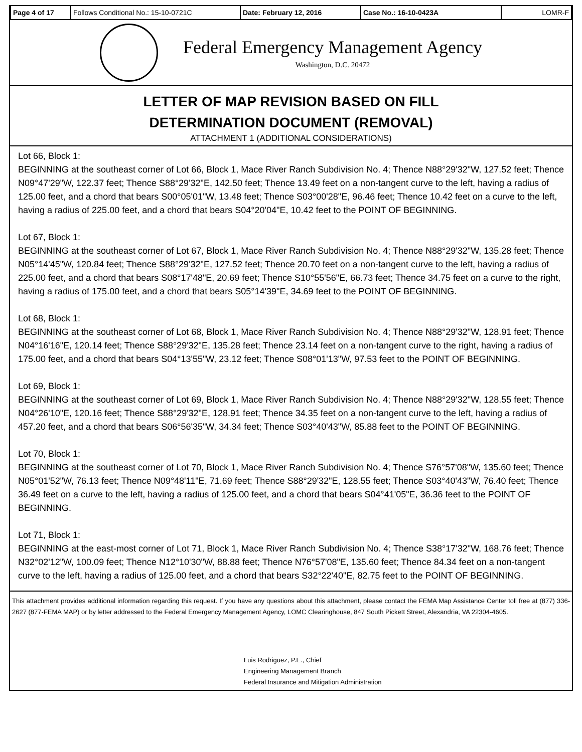| Page 4 of 17 | Follows Conditional No.: 15-10-0721C | Date: February 12, 2016 | Case No.: 16-10-0423A | LOMR-F |
Federal Emergency Management Agency
Washington, D.C. 20472
LETTER OF MAP REVISION BASED ON FILL
DETERMINATION DOCUMENT (REMOVAL)
ATTACHMENT 1 (ADDITIONAL CONSIDERATIONS)
Lot 66, Block 1:
BEGINNING at the southeast corner of Lot 66, Block 1, Mace River Ranch Subdivision No. 4; Thence N88°29'32"W, 127.52 feet; Thence N09°47'29"W, 122.37 feet; Thence S88°29'32"E, 142.50 feet; Thence 13.49 feet on a non-tangent curve to the left, having a radius of 125.00 feet, and a chord that bears S00°05'01"W, 13.48 feet; Thence S03°00'28"E, 96.46 feet; Thence 10.42 feet on a curve to the left, having a radius of 225.00 feet, and a chord that bears S04°20'04"E, 10.42 feet to the POINT OF BEGINNING.
Lot 67, Block 1:
BEGINNING at the southeast corner of Lot 67, Block 1, Mace River Ranch Subdivision No. 4; Thence N88°29'32"W, 135.28 feet; Thence N05°14'45"W, 120.84 feet; Thence S88°29'32"E, 127.52 feet; Thence 20.70 feet on a non-tangent curve to the left, having a radius of 225.00 feet, and a chord that bears S08°17'48"E, 20.69 feet; Thence S10°55'56"E, 66.73 feet; Thence 34.75 feet on a curve to the right, having a radius of 175.00 feet, and a chord that bears S05°14'39"E, 34.69 feet to the POINT OF BEGINNING.
Lot 68, Block 1:
BEGINNING at the southeast corner of Lot 68, Block 1, Mace River Ranch Subdivision No. 4; Thence N88°29'32"W, 128.91 feet; Thence N04°16'16"E, 120.14 feet; Thence S88°29'32"E, 135.28 feet; Thence 23.14 feet on a non-tangent curve to the right, having a radius of 175.00 feet, and a chord that bears S04°13'55"W, 23.12 feet; Thence S08°01'13"W, 97.53 feet to the POINT OF BEGINNING.
Lot 69, Block 1:
BEGINNING at the southeast corner of Lot 69, Block 1, Mace River Ranch Subdivision No. 4; Thence N88°29'32"W, 128.55 feet; Thence N04°26'10"E, 120.16 feet; Thence S88°29'32"E, 128.91 feet; Thence 34.35 feet on a non-tangent curve to the left, having a radius of 457.20 feet, and a chord that bears S06°56'35"W, 34.34 feet; Thence S03°40'43"W, 85.88 feet to the POINT OF BEGINNING.
Lot 70, Block 1:
BEGINNING at the southeast corner of Lot 70, Block 1, Mace River Ranch Subdivision No. 4; Thence S76°57'08"W, 135.60 feet; Thence N05°01'52"W, 76.13 feet; Thence N09°48'11"E, 71.69 feet; Thence S88°29'32"E, 128.55 feet; Thence S03°40'43"W, 76.40 feet; Thence 36.49 feet on a curve to the left, having a radius of 125.00 feet, and a chord that bears S04°41'05"E, 36.36 feet to the POINT OF BEGINNING.
Lot 71, Block 1:
BEGINNING at the east-most corner of Lot 71, Block 1, Mace River Ranch Subdivision No. 4; Thence S38°17'32"W, 168.76 feet; Thence N32°02'12"W, 100.09 feet; Thence N12°10'30"W, 88.88 feet; Thence N76°57'08"E, 135.60 feet; Thence 84.34 feet on a non-tangent curve to the left, having a radius of 125.00 feet, and a chord that bears S32°22'40"E, 82.75 feet to the POINT OF BEGINNING.
This attachment provides additional information regarding this request. If you have any questions about this attachment, please contact the FEMA Map Assistance Center toll free at (877) 336-2627 (877-FEMA MAP) or by letter addressed to the Federal Emergency Management Agency, LOMC Clearinghouse, 847 South Pickett Street, Alexandria, VA 22304-4605.
Luis Rodriguez, P.E., Chief
Engineering Management Branch
Federal Insurance and Mitigation Administration